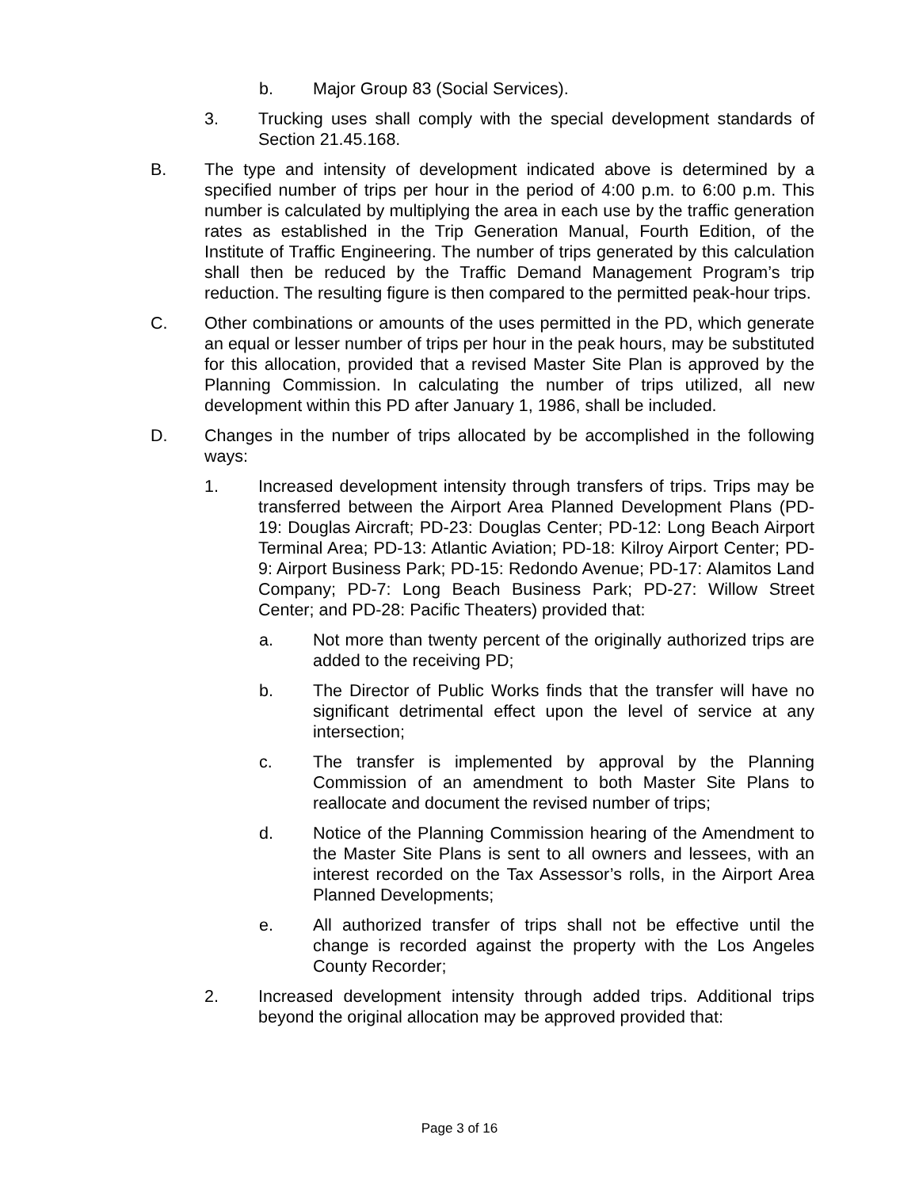b. Major Group 83 (Social Services).
3. Trucking uses shall comply with the special development standards of Section 21.45.168.
B. The type and intensity of development indicated above is determined by a specified number of trips per hour in the period of 4:00 p.m. to 6:00 p.m. This number is calculated by multiplying the area in each use by the traffic generation rates as established in the Trip Generation Manual, Fourth Edition, of the Institute of Traffic Engineering. The number of trips generated by this calculation shall then be reduced by the Traffic Demand Management Program’s trip reduction. The resulting figure is then compared to the permitted peak-hour trips.
C. Other combinations or amounts of the uses permitted in the PD, which generate an equal or lesser number of trips per hour in the peak hours, may be substituted for this allocation, provided that a revised Master Site Plan is approved by the Planning Commission. In calculating the number of trips utilized, all new development within this PD after January 1, 1986, shall be included.
D. Changes in the number of trips allocated by be accomplished in the following ways:
1. Increased development intensity through transfers of trips. Trips may be transferred between the Airport Area Planned Development Plans (PD-19: Douglas Aircraft; PD-23: Douglas Center; PD-12: Long Beach Airport Terminal Area; PD-13: Atlantic Aviation; PD-18: Kilroy Airport Center; PD-9: Airport Business Park; PD-15: Redondo Avenue; PD-17: Alamitos Land Company; PD-7: Long Beach Business Park; PD-27: Willow Street Center; and PD-28: Pacific Theaters) provided that:
a. Not more than twenty percent of the originally authorized trips are added to the receiving PD;
b. The Director of Public Works finds that the transfer will have no significant detrimental effect upon the level of service at any intersection;
c. The transfer is implemented by approval by the Planning Commission of an amendment to both Master Site Plans to reallocate and document the revised number of trips;
d. Notice of the Planning Commission hearing of the Amendment to the Master Site Plans is sent to all owners and lessees, with an interest recorded on the Tax Assessor’s rolls, in the Airport Area Planned Developments;
e. All authorized transfer of trips shall not be effective until the change is recorded against the property with the Los Angeles County Recorder;
2. Increased development intensity through added trips. Additional trips beyond the original allocation may be approved provided that:
Page 3 of 16